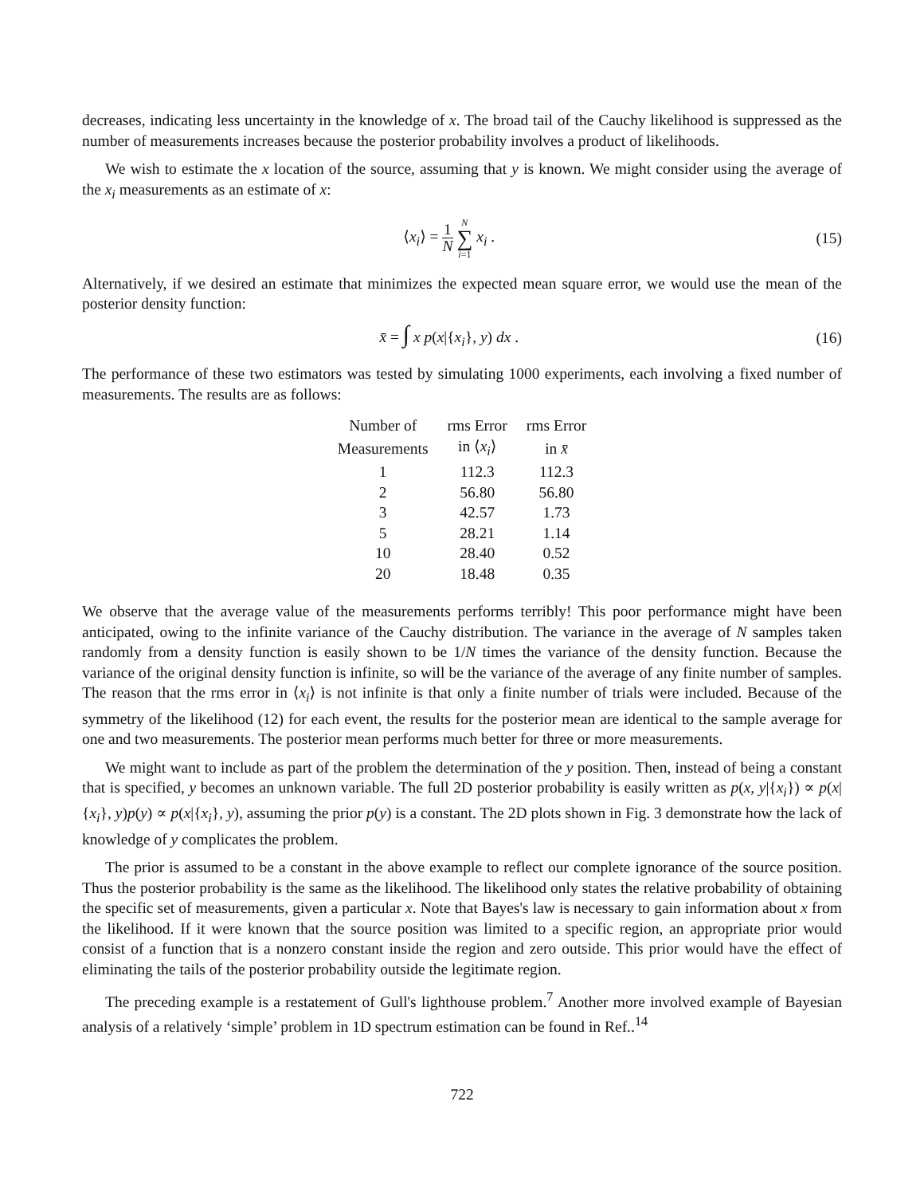decreases, indicating less uncertainty in the knowledge of x. The broad tail of the Cauchy likelihood is suppressed as the number of measurements increases because the posterior probability involves a product of likelihoods.
We wish to estimate the x location of the source, assuming that y is known. We might consider using the average of the x<sub>i</sub> measurements as an estimate of x:
⟨x<sub>i</sub>⟩ = 1 N N ∑ i=1 x<sub>i</sub> . (15)
Alternatively, if we desired an estimate that minimizes the expected mean square error, we would use the mean of the posterior density function:
x̄ = ∫ x p(x|{x<sub>i</sub>}, y) dx . (16)
The performance of these two estimators was tested by simulating 1000 experiments, each involving a fixed number of measurements. The results are as follows:
| Number of | rms Error | rms Error |
| --- | --- | --- |
| Measurements | in ⟨ x<sub>i</sub> ⟩ | in x̄ |
| 1 | 112.3 | 112.3 |
| 2 | 56.80 | 56.80 |
| 3 | 42.57 | 1.73 |
| 5 | 28.21 | 1.14 |
| 10 | 28.40 | 0.52 |
| 20 | 18.48 | 0.35 |
We observe that the average value of the measurements performs terribly! This poor performance might have been anticipated, owing to the infinite variance of the Cauchy distribution. The variance in the average of N samples taken randomly from a density function is easily shown to be 1/N times the variance of the density function. Because the variance of the original density function is infinite, so will be the variance of the average of any finite number of samples. The reason that the rms error in ⟨x<sub>i</sub>⟩ is not infinite is that only a finite number of trials were included. Because of the symmetry of the likelihood (12) for each event, the results for the posterior mean are identical to the sample average for one and two measurements. The posterior mean performs much better for three or more measurements.
We might want to include as part of the problem the determination of the y position. Then, instead of being a constant that is specified, y becomes an unknown variable. The full 2D posterior probability is easily written as p(x, y|{x<sub>i</sub>}) ∝ p(x|{x<sub>i</sub>}, y)p(y) ∝ p(x|{x<sub>i</sub>}, y), assuming the prior p(y) is a constant. The 2D plots shown in Fig. 3 demonstrate how the lack of knowledge of y complicates the problem.
The prior is assumed to be a constant in the above example to reflect our complete ignorance of the source position. Thus the posterior probability is the same as the likelihood. The likelihood only states the relative probability of obtaining the specific set of measurements, given a particular x. Note that Bayes's law is necessary to gain information about x from the likelihood. If it were known that the source position was limited to a specific region, an appropriate prior would consist of a function that is a nonzero constant inside the region and zero outside. This prior would have the effect of eliminating the tails of the posterior probability outside the legitimate region.
The preceding example is a restatement of Gull's lighthouse problem.<sup>7</sup> Another more involved example of Bayesian analysis of a relatively ‘simple’ problem in 1D spectrum estimation can be found in Ref..<sup>14</sup>
722